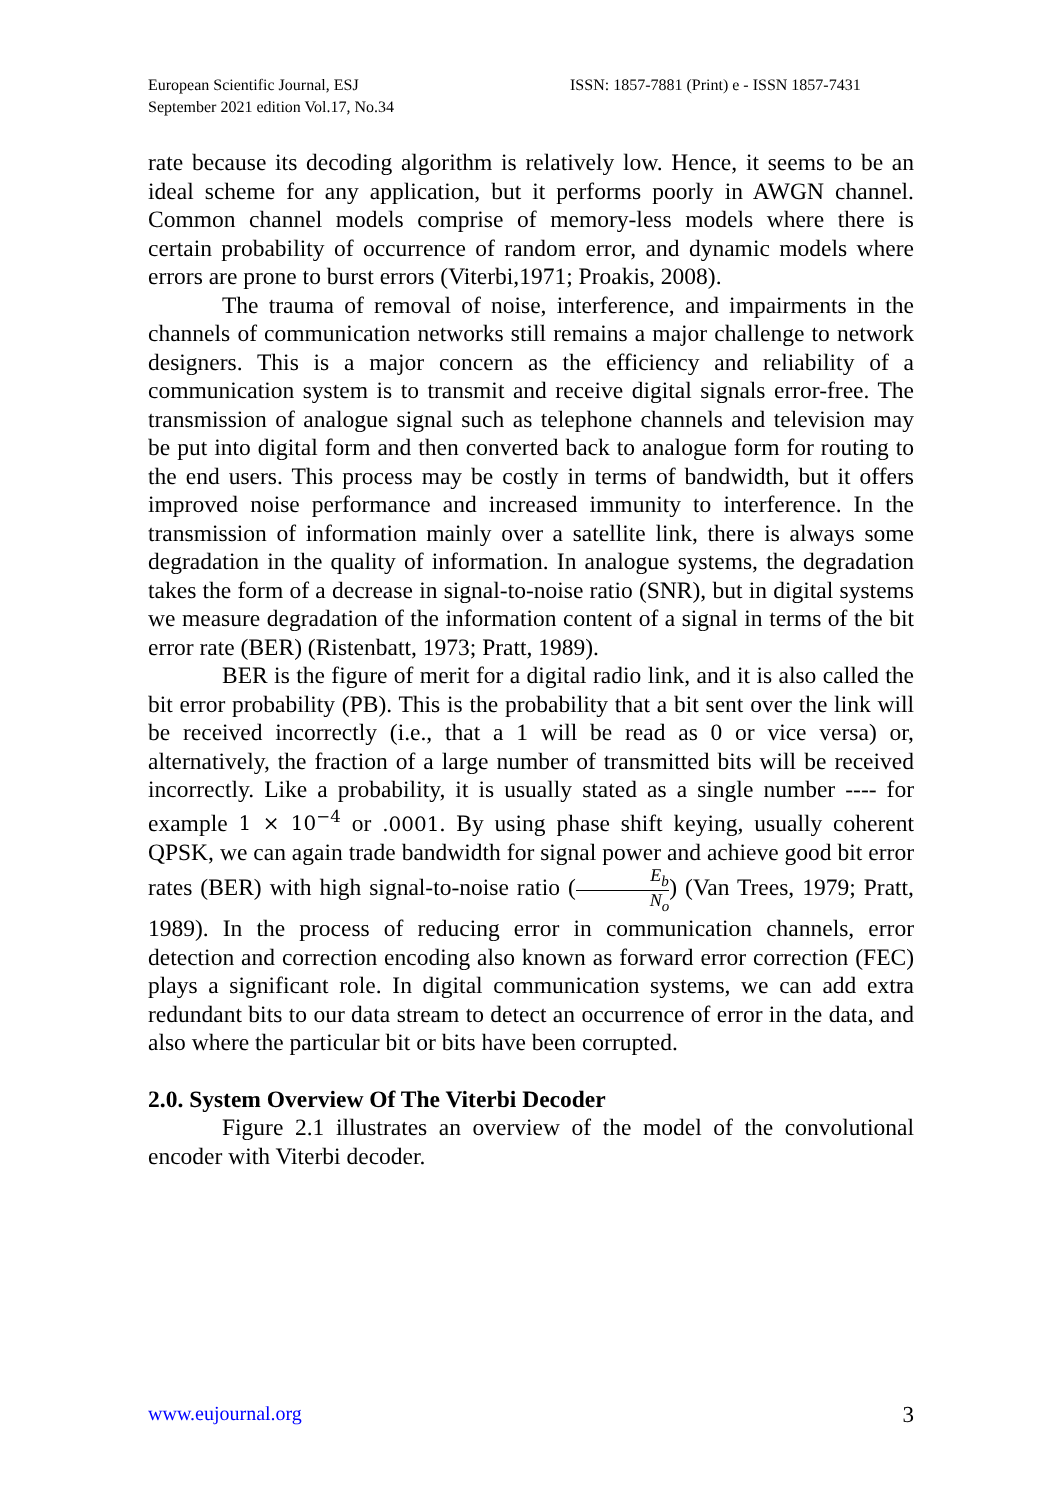European Scientific Journal, ESJ
September 2021 edition Vol.17, No.34
ISSN: 1857-7881 (Print) e - ISSN 1857-7431
rate because its decoding algorithm is relatively low. Hence, it seems to be an ideal scheme for any application, but it performs poorly in AWGN channel. Common channel models comprise of memory-less models where there is certain probability of occurrence of random error, and dynamic models where errors are prone to burst errors (Viterbi,1971; Proakis, 2008).
The trauma of removal of noise, interference, and impairments in the channels of communication networks still remains a major challenge to network designers. This is a major concern as the efficiency and reliability of a communication system is to transmit and receive digital signals error-free. The transmission of analogue signal such as telephone channels and television may be put into digital form and then converted back to analogue form for routing to the end users. This process may be costly in terms of bandwidth, but it offers improved noise performance and increased immunity to interference. In the transmission of information mainly over a satellite link, there is always some degradation in the quality of information. In analogue systems, the degradation takes the form of a decrease in signal-to-noise ratio (SNR), but in digital systems we measure degradation of the information content of a signal in terms of the bit error rate (BER) (Ristenbatt, 1973; Pratt, 1989).
BER is the figure of merit for a digital radio link, and it is also called the bit error probability (PB). This is the probability that a bit sent over the link will be received incorrectly (i.e., that a 1 will be read as 0 or vice versa) or, alternatively, the fraction of a large number of transmitted bits will be received incorrectly. Like a probability, it is usually stated as a single number ---- for example 1 × 10<sup>−4</sup> or .0001. By using phase shift keying, usually coherent QPSK, we can again trade bandwidth for signal power and achieve good bit error rates (BER) with high signal-to-noise ratio (E<sub>b</sub> N<sub>o</sub>) (Van Trees, 1979; Pratt, 1989). In the process of reducing error in communication channels, error detection and correction encoding also known as forward error correction (FEC) plays a significant role. In digital communication systems, we can add extra redundant bits to our data stream to detect an occurrence of error in the data, and also where the particular bit or bits have been corrupted.
2.0. System Overview Of The Viterbi Decoder
Figure 2.1 illustrates an overview of the model of the convolutional encoder with Viterbi decoder.
www.eujournal.org 3